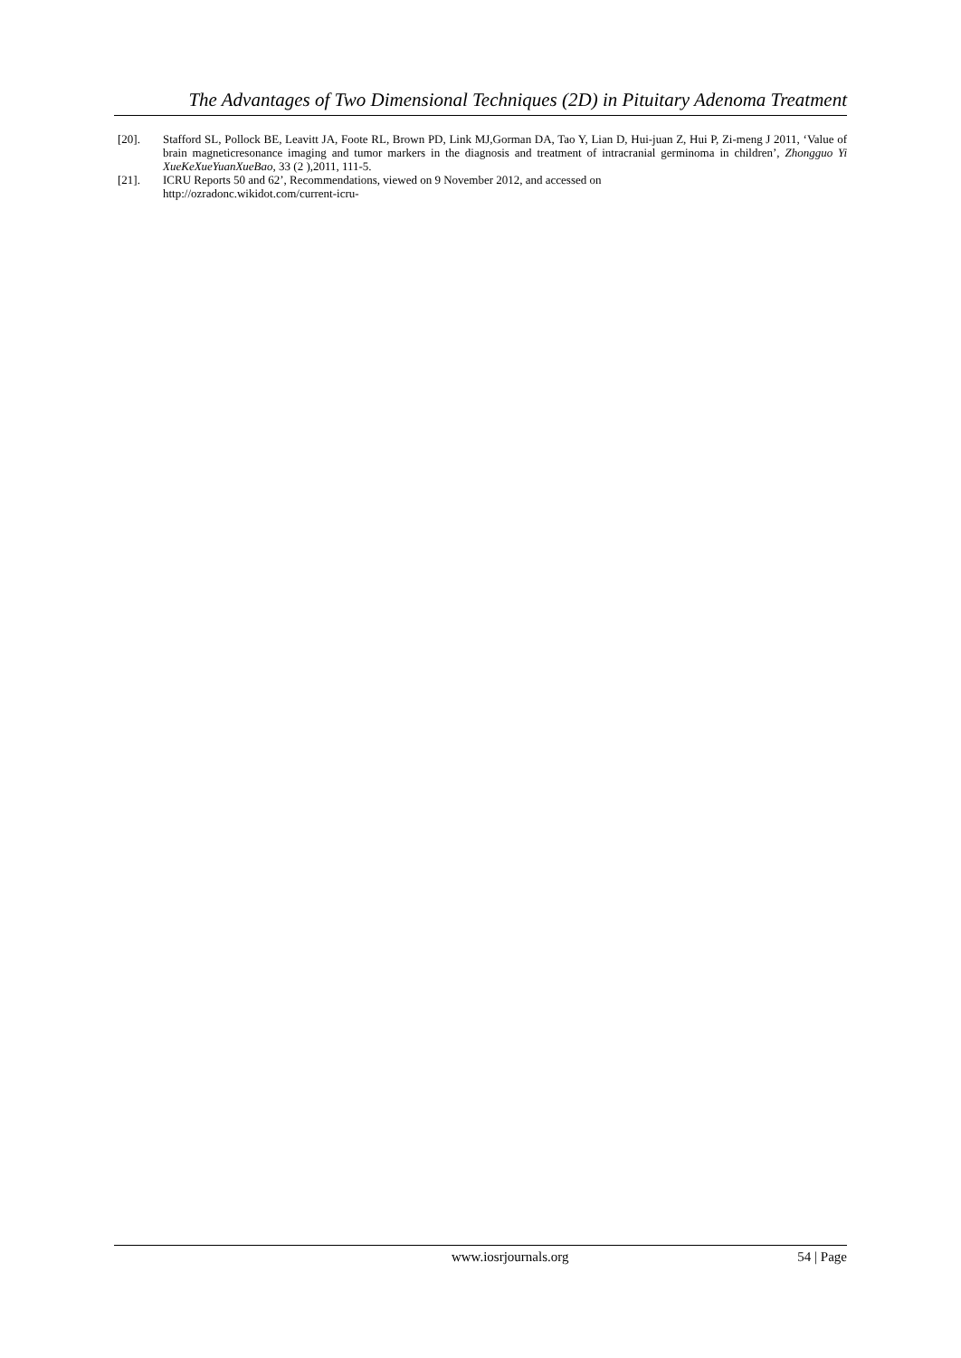The Advantages of Two Dimensional Techniques (2D) in Pituitary Adenoma Treatment
[20]. Stafford SL, Pollock BE, Leavitt JA, Foote RL, Brown PD, Link MJ,Gorman DA, Tao Y, Lian D, Hui-juan Z, Hui P, Zi-meng J 2011, ‘Value of brain magneticresonance imaging and tumor markers in the diagnosis and treatment of intracranial germinoma in children’, Zhongguo Yi XueKeXueYuanXueBao, 33 (2 ),2011, 111-5.
[21]. ICRU Reports 50 and 62’, Recommendations, viewed on 9 November 2012, and accessed on
http://ozradonc.wikidot.com/current-icru-
www.iosrjournals.org 54 | Page